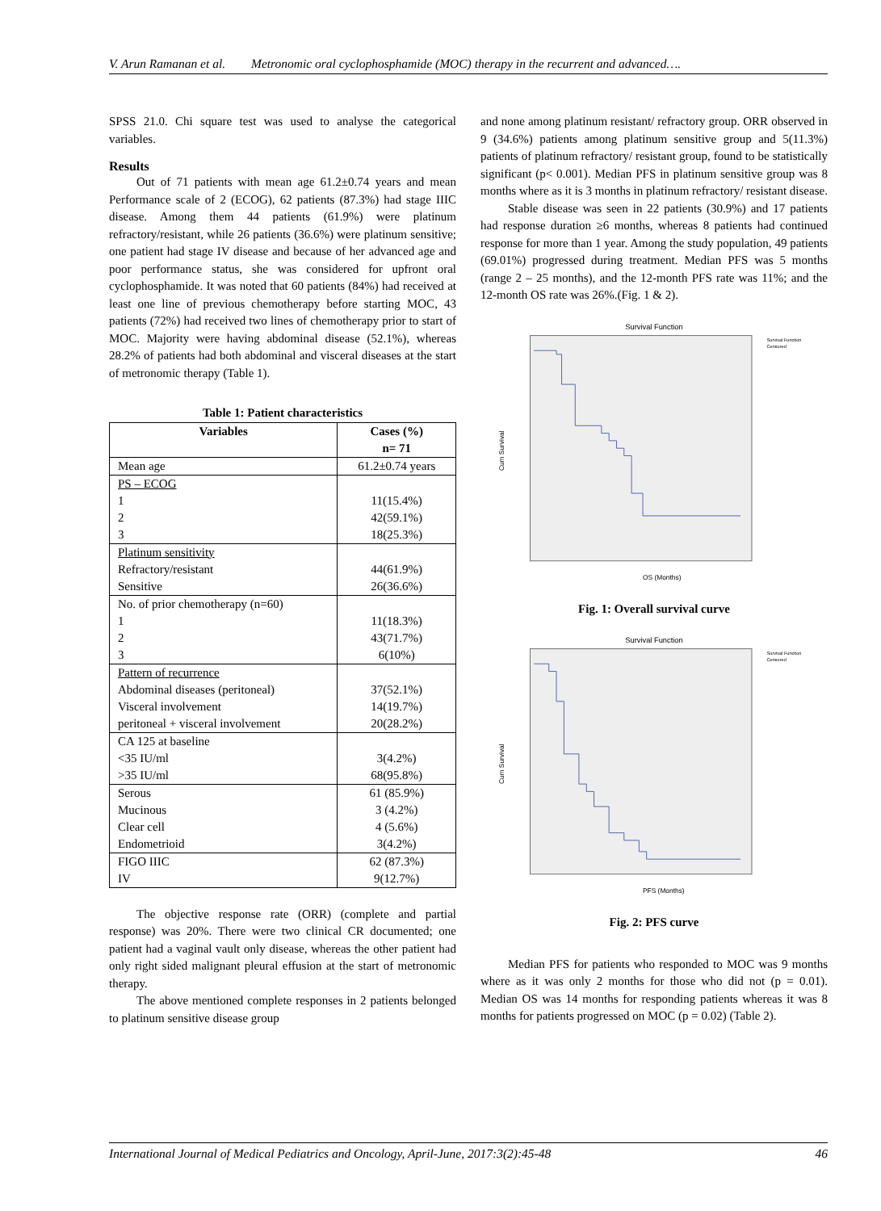V. Arun Ramanan et al. Metronomic oral cyclophosphamide (MOC) therapy in the recurrent and advanced….
SPSS 21.0. Chi square test was used to analyse the categorical variables.
Results
Out of 71 patients with mean age 61.2±0.74 years and mean Performance scale of 2 (ECOG), 62 patients (87.3%) had stage IIIC disease. Among them 44 patients (61.9%) were platinum refractory/resistant, while 26 patients (36.6%) were platinum sensitive; one patient had stage IV disease and because of her advanced age and poor performance status, she was considered for upfront oral cyclophosphamide. It was noted that 60 patients (84%) had received at least one line of previous chemotherapy before starting MOC, 43 patients (72%) had received two lines of chemotherapy prior to start of MOC. Majority were having abdominal disease (52.1%), whereas 28.2% of patients had both abdominal and visceral diseases at the start of metronomic therapy (Table 1).
Table 1: Patient characteristics
| Variables | Cases (%) n= 71 |
| --- | --- |
| Mean age | 61.2±0.74 years |
| PS – ECOG 1 2 3 | 11(15.4%) 42(59.1%) 18(25.3%) |
| Platinum sensitivity Refractory/resistant Sensitive | 44(61.9%) 26(36.6%) |
| No. of prior chemotherapy (n=60) 1 2 3 | 11(18.3%) 43(71.7%) 6(10%) |
| Pattern of recurrence Abdominal diseases (peritoneal) Visceral involvement peritoneal + visceral involvement | 37(52.1%) 14(19.7%) 20(28.2%) |
| CA 125 at baseline <35 IU/ml >35 IU/ml | 3(4.2%) 68(95.8%) |
| Serous Mucinous Clear cell Endometrioid | 61 (85.9%) 3 (4.2%) 4 (5.6%) 3(4.2%) |
| FIGO IIIC IV | 62 (87.3%) 9(12.7%) |
The objective response rate (ORR) (complete and partial response) was 20%. There were two clinical CR documented; one patient had a vaginal vault only disease, whereas the other patient had only right sided malignant pleural effusion at the start of metronomic therapy.
The above mentioned complete responses in 2 patients belonged to platinum sensitive disease group
and none among platinum resistant/ refractory group. ORR observed in 9 (34.6%) patients among platinum sensitive group and 5(11.3%) patients of platinum refractory/ resistant group, found to be statistically significant (p< 0.001). Median PFS in platinum sensitive group was 8 months where as it is 3 months in platinum refractory/ resistant disease.
Stable disease was seen in 22 patients (30.9%) and 17 patients had response duration ≥6 months, whereas 8 patients had continued response for more than 1 year. Among the study population, 49 patients (69.01%) progressed during treatment. Median PFS was 5 months (range 2 – 25 months), and the 12-month PFS rate was 11%; and the 12-month OS rate was 26%.(Fig. 1 & 2).
Survival Function
Survival Function
Censored
Cum Survival
OS (Months)
Fig. 1: Overall survival curve
Survival Function
Survival Function
Censored
Cum Survival
PFS (Months)
Fig. 2: PFS curve
Median PFS for patients who responded to MOC was 9 months where as it was only 2 months for those who did not (p = 0.01). Median OS was 14 months for responding patients whereas it was 8 months for patients progressed on MOC (p = 0.02) (Table 2).
International Journal of Medical Pediatrics and Oncology, April-June, 2017:3(2):45-48 46